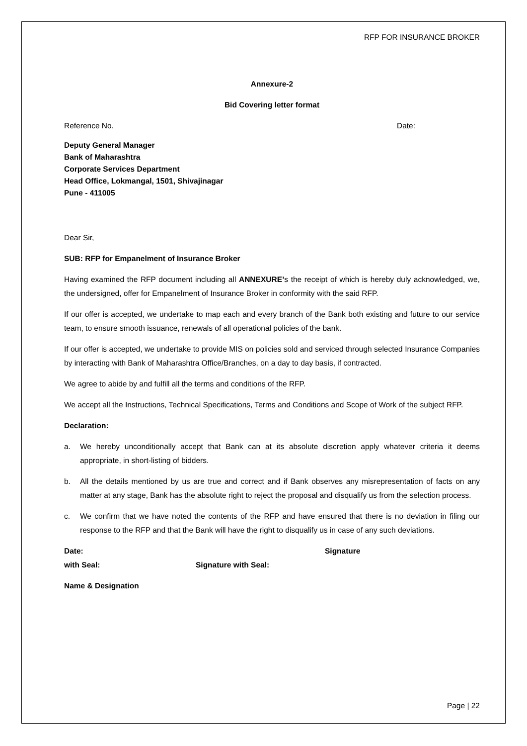RFP FOR INSURANCE BROKER
Annexure-2
Bid Covering letter format
Reference No. Date:
Deputy General Manager
Bank of Maharashtra
Corporate Services Department
Head Office, Lokmangal, 1501, Shivajinagar
Pune - 411005
Dear Sir,
SUB: RFP for Empanelment of Insurance Broker
Having examined the RFP document including all ANNEXURE’s the receipt of which is hereby duly acknowledged, we, the undersigned, offer for Empanelment of Insurance Broker in conformity with the said RFP.
If our offer is accepted, we undertake to map each and every branch of the Bank both existing and future to our service team, to ensure smooth issuance, renewals of all operational policies of the bank.
If our offer is accepted, we undertake to provide MIS on policies sold and serviced through selected Insurance Companies by interacting with Bank of Maharashtra Office/Branches, on a day to day basis, if contracted.
We agree to abide by and fulfill all the terms and conditions of the RFP.
We accept all the Instructions, Technical Specifications, Terms and Conditions and Scope of Work of the subject RFP.
Declaration:
a. We hereby unconditionally accept that Bank can at its absolute discretion apply whatever criteria it deems appropriate, in short-listing of bidders.
b. All the details mentioned by us are true and correct and if Bank observes any misrepresentation of facts on any matter at any stage, Bank has the absolute right to reject the proposal and disqualify us from the selection process.
c. We confirm that we have noted the contents of the RFP and have ensured that there is no deviation in filing our response to the RFP and that the Bank will have the right to disqualify us in case of any such deviations.
Date: Signature
with Seal: Signature with Seal:
Name & Designation
Page | 22